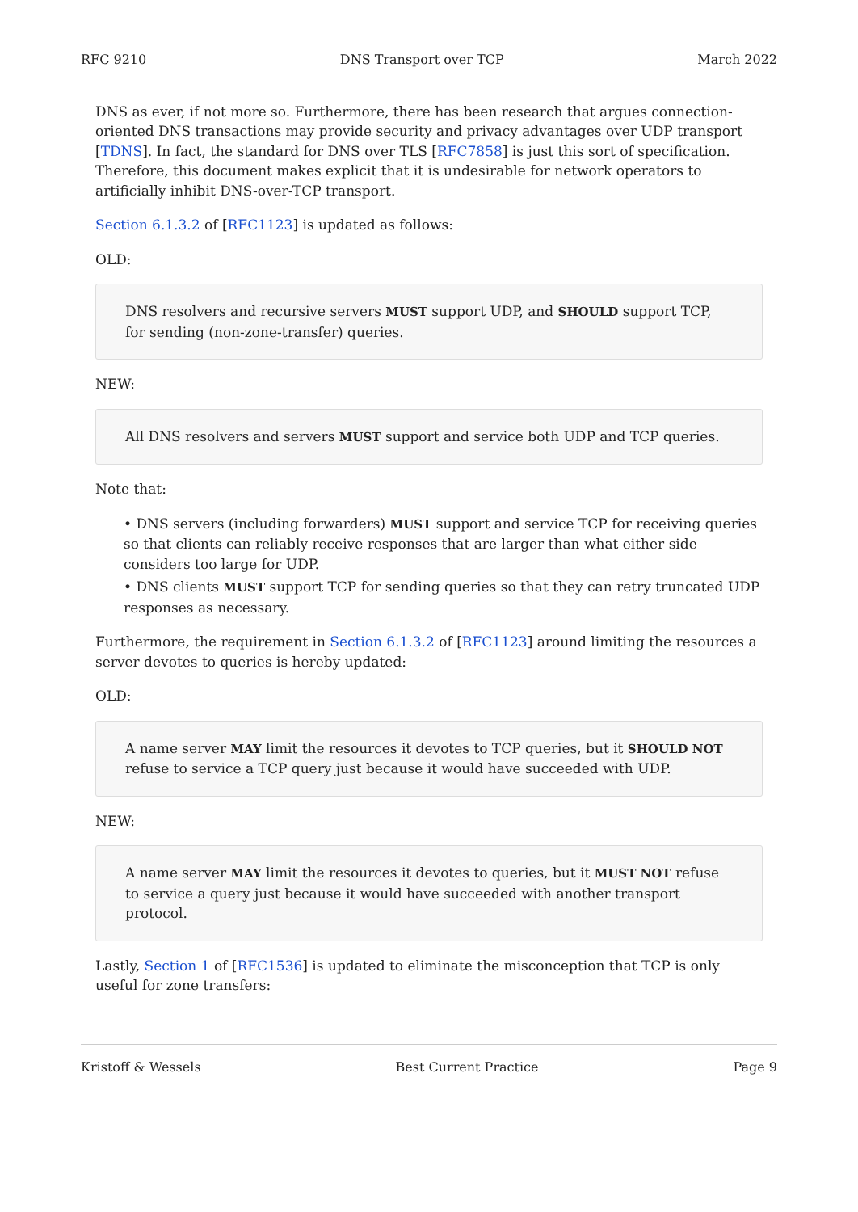RFC 9210 DNS Transport over TCP March 2022
DNS as ever, if not more so. Furthermore, there has been research that argues connection-oriented DNS transactions may provide security and privacy advantages over UDP transport [TDNS]. In fact, the standard for DNS over TLS [RFC7858] is just this sort of specification. Therefore, this document makes explicit that it is undesirable for network operators to artificially inhibit DNS-over-TCP transport.
Section 6.1.3.2 of [RFC1123] is updated as follows:
OLD:
DNS resolvers and recursive servers MUST support UDP, and SHOULD support TCP, for sending (non-zone-transfer) queries.
NEW:
All DNS resolvers and servers MUST support and service both UDP and TCP queries.
Note that:
• DNS servers (including forwarders) MUST support and service TCP for receiving queries so that clients can reliably receive responses that are larger than what either side considers too large for UDP.
• DNS clients MUST support TCP for sending queries so that they can retry truncated UDP responses as necessary.
Furthermore, the requirement in Section 6.1.3.2 of [RFC1123] around limiting the resources a server devotes to queries is hereby updated:
OLD:
A name server MAY limit the resources it devotes to TCP queries, but it SHOULD NOT refuse to service a TCP query just because it would have succeeded with UDP.
NEW:
A name server MAY limit the resources it devotes to queries, but it MUST NOT refuse to service a query just because it would have succeeded with another transport protocol.
Lastly, Section 1 of [RFC1536] is updated to eliminate the misconception that TCP is only useful for zone transfers:
Kristoff & Wessels Best Current Practice Page 9